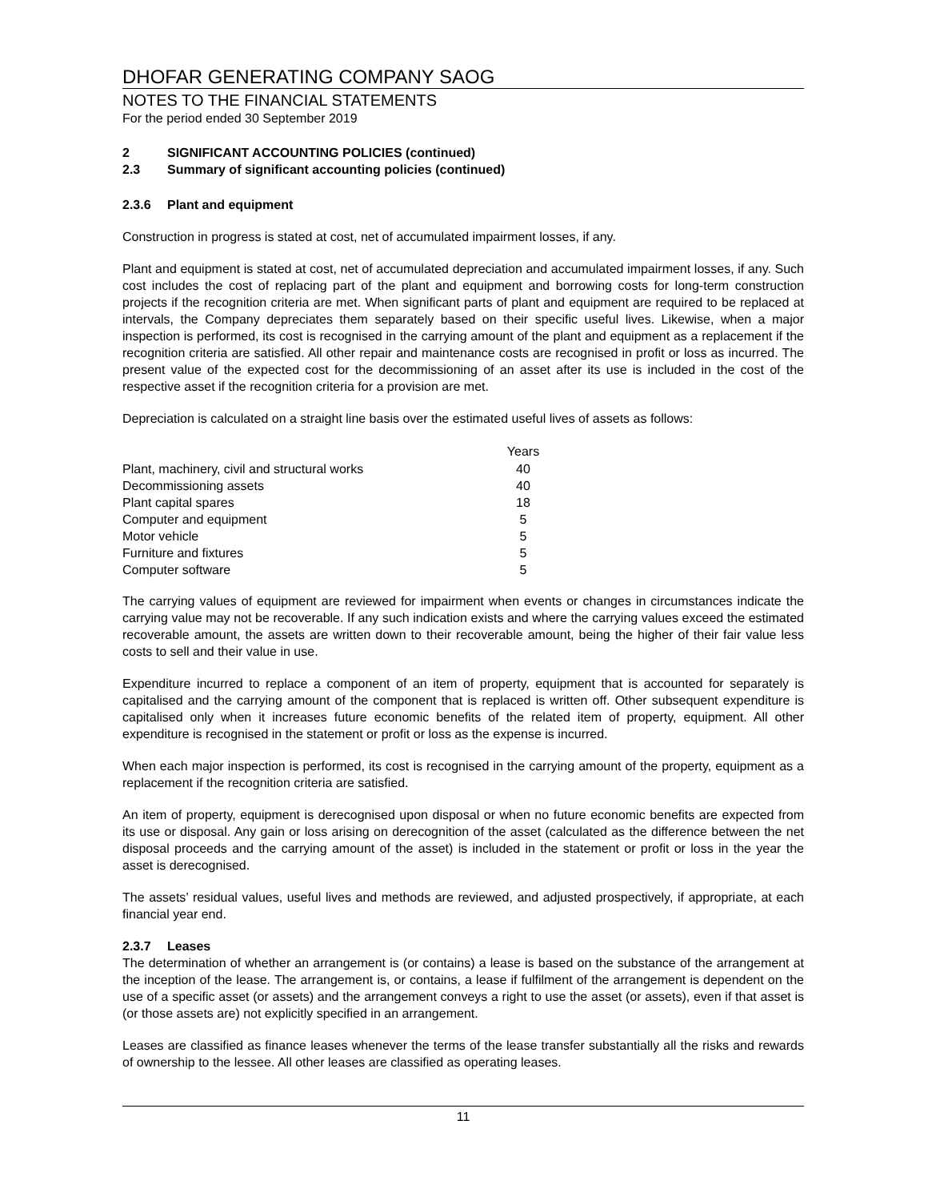DHOFAR GENERATING COMPANY SAOG
NOTES TO THE FINANCIAL STATEMENTS
For the period ended 30 September 2019
2 SIGNIFICANT ACCOUNTING POLICIES (continued)
2.3 Summary of significant accounting policies (continued)
2.3.6 Plant and equipment
Construction in progress is stated at cost, net of accumulated impairment losses, if any.
Plant and equipment is stated at cost, net of accumulated depreciation and accumulated impairment losses, if any. Such cost includes the cost of replacing part of the plant and equipment and borrowing costs for long-term construction projects if the recognition criteria are met. When significant parts of plant and equipment are required to be replaced at intervals, the Company depreciates them separately based on their specific useful lives. Likewise, when a major inspection is performed, its cost is recognised in the carrying amount of the plant and equipment as a replacement if the recognition criteria are satisfied. All other repair and maintenance costs are recognised in profit or loss as incurred. The present value of the expected cost for the decommissioning of an asset after its use is included in the cost of the respective asset if the recognition criteria for a provision are met.
Depreciation is calculated on a straight line basis over the estimated useful lives of assets as follows:
| | Years |
| Plant, machinery, civil and structural works | 40 |
| Decommissioning assets | 40 |
| Plant capital spares | 18 |
| Computer and equipment | 5 |
| Motor vehicle | 5 |
| Furniture and fixtures | 5 |
| Computer software | 5 |
The carrying values of equipment are reviewed for impairment when events or changes in circumstances indicate the carrying value may not be recoverable. If any such indication exists and where the carrying values exceed the estimated recoverable amount, the assets are written down to their recoverable amount, being the higher of their fair value less costs to sell and their value in use.
Expenditure incurred to replace a component of an item of property, equipment that is accounted for separately is capitalised and the carrying amount of the component that is replaced is written off. Other subsequent expenditure is capitalised only when it increases future economic benefits of the related item of property, equipment. All other expenditure is recognised in the statement or profit or loss as the expense is incurred.
When each major inspection is performed, its cost is recognised in the carrying amount of the property, equipment as a replacement if the recognition criteria are satisfied.
An item of property, equipment is derecognised upon disposal or when no future economic benefits are expected from its use or disposal. Any gain or loss arising on derecognition of the asset (calculated as the difference between the net disposal proceeds and the carrying amount of the asset) is included in the statement or profit or loss in the year the asset is derecognised.
The assets’ residual values, useful lives and methods are reviewed, and adjusted prospectively, if appropriate, at each financial year end.
2.3.7 Leases
The determination of whether an arrangement is (or contains) a lease is based on the substance of the arrangement at the inception of the lease. The arrangement is, or contains, a lease if fulfilment of the arrangement is dependent on the use of a specific asset (or assets) and the arrangement conveys a right to use the asset (or assets), even if that asset is (or those assets are) not explicitly specified in an arrangement.
Leases are classified as finance leases whenever the terms of the lease transfer substantially all the risks and rewards of ownership to the lessee. All other leases are classified as operating leases.
11